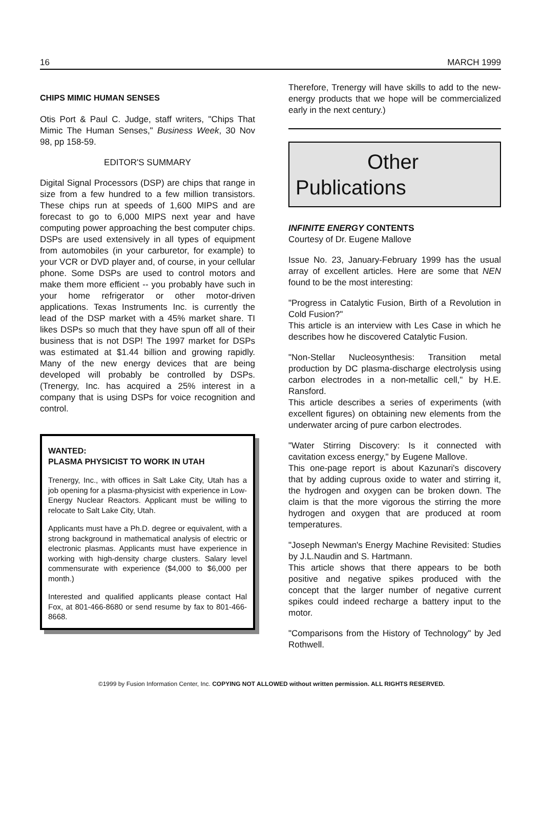16 MARCH 1999
CHIPS MIMIC HUMAN SENSES
Otis Port & Paul C. Judge, staff writers, "Chips That Mimic The Human Senses," Business Week, 30 Nov 98, pp 158-59.
EDITOR'S SUMMARY
Digital Signal Processors (DSP) are chips that range in size from a few hundred to a few million transistors. These chips run at speeds of 1,600 MIPS and are forecast to go to 6,000 MIPS next year and have computing power approaching the best computer chips. DSPs are used extensively in all types of equipment from automobiles (in your carburetor, for example) to your VCR or DVD player and, of course, in your cellular phone. Some DSPs are used to control motors and make them more efficient -- you probably have such in your home refrigerator or other motor-driven applications. Texas Instruments Inc. is currently the lead of the DSP market with a 45% market share. TI likes DSPs so much that they have spun off all of their business that is not DSP! The 1997 market for DSPs was estimated at $1.44 billion and growing rapidly. Many of the new energy devices that are being developed will probably be controlled by DSPs. (Trenergy, Inc. has acquired a 25% interest in a company that is using DSPs for voice recognition and control.
WANTED:
PLASMA PHYSICIST TO WORK IN UTAH
Trenergy, Inc., with offices in Salt Lake City, Utah has a job opening for a plasma-physicist with experience in Low-Energy Nuclear Reactors. Applicant must be willing to relocate to Salt Lake City, Utah.
Applicants must have a Ph.D. degree or equivalent, with a strong background in mathematical analysis of electric or electronic plasmas. Applicants must have experience in working with high-density charge clusters. Salary level commensurate with experience ($4,000 to $6,000 per month.)
Interested and qualified applicants please contact Hal Fox, at 801-466-8680 or send resume by fax to 801-466-8668.
Therefore, Trenergy will have skills to add to the new-energy products that we hope will be commercialized early in the next century.)
Other
Publications
INFINITE ENERGY CONTENTS
Courtesy of Dr. Eugene Mallove
Issue No. 23, January-February 1999 has the usual array of excellent articles. Here are some that NEN found to be the most interesting:
"Progress in Catalytic Fusion, Birth of a Revolution in Cold Fusion?"
This article is an interview with Les Case in which he describes how he discovered Catalytic Fusion.
"Non-Stellar Nucleosynthesis: Transition metal production by DC plasma-discharge electrolysis using carbon electrodes in a non-metallic cell," by H.E. Ransford.
This article describes a series of experiments (with excellent figures) on obtaining new elements from the underwater arcing of pure carbon electrodes.
"Water Stirring Discovery: Is it connected with cavitation excess energy," by Eugene Mallove.
This one-page report is about Kazunari's discovery that by adding cuprous oxide to water and stirring it, the hydrogen and oxygen can be broken down. The claim is that the more vigorous the stirring the more hydrogen and oxygen that are produced at room temperatures.
"Joseph Newman's Energy Machine Revisited: Studies by J.L.Naudin and S. Hartmann.
This article shows that there appears to be both positive and negative spikes produced with the concept that the larger number of negative current spikes could indeed recharge a battery input to the motor.
"Comparisons from the History of Technology" by Jed Rothwell.
©1999 by Fusion Information Center, Inc. COPYING NOT ALLOWED without written permission. ALL RIGHTS RESERVED.